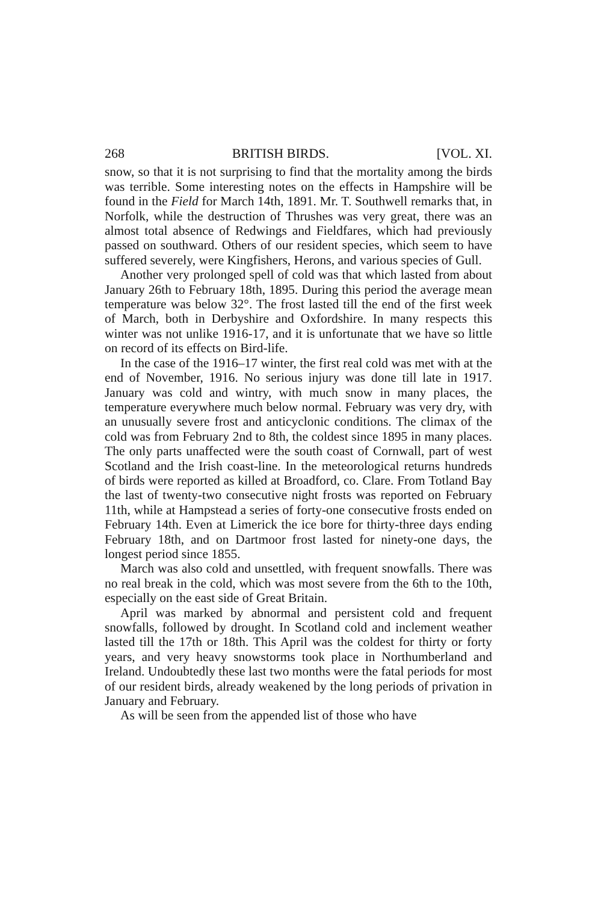268 BRITISH BIRDS. [VOL. XI.
snow, so that it is not surprising to find that the mortality among the birds was terrible. Some interesting notes on the effects in Hampshire will be found in the Field for March 14th, 1891. Mr. T. Southwell remarks that, in Norfolk, while the destruction of Thrushes was very great, there was an almost total absence of Redwings and Fieldfares, which had previously passed on southward. Others of our resident species, which seem to have suffered severely, were Kingfishers, Herons, and various species of Gull.
Another very prolonged spell of cold was that which lasted from about January 26th to February 18th, 1895. During this period the average mean temperature was below 32°. The frost lasted till the end of the first week of March, both in Derbyshire and Oxfordshire. In many respects this winter was not unlike 1916-17, and it is unfortunate that we have so little on record of its effects on Bird-life.
In the case of the 1916–17 winter, the first real cold was met with at the end of November, 1916. No serious injury was done till late in 1917. January was cold and wintry, with much snow in many places, the temperature everywhere much below normal. February was very dry, with an unusually severe frost and anticyclonic conditions. The climax of the cold was from February 2nd to 8th, the coldest since 1895 in many places. The only parts unaffected were the south coast of Cornwall, part of west Scotland and the Irish coast-line. In the meteorological returns hundreds of birds were reported as killed at Broadford, co. Clare. From Totland Bay the last of twenty-two consecutive night frosts was reported on February 11th, while at Hampstead a series of forty-one consecutive frosts ended on February 14th. Even at Limerick the ice bore for thirty-three days ending February 18th, and on Dartmoor frost lasted for ninety-one days, the longest period since 1855.
March was also cold and unsettled, with frequent snowfalls. There was no real break in the cold, which was most severe from the 6th to the 10th, especially on the east side of Great Britain.
April was marked by abnormal and persistent cold and frequent snowfalls, followed by drought. In Scotland cold and inclement weather lasted till the 17th or 18th. This April was the coldest for thirty or forty years, and very heavy snowstorms took place in Northumberland and Ireland. Undoubtedly these last two months were the fatal periods for most of our resident birds, already weakened by the long periods of privation in January and February.
As will be seen from the appended list of those who have